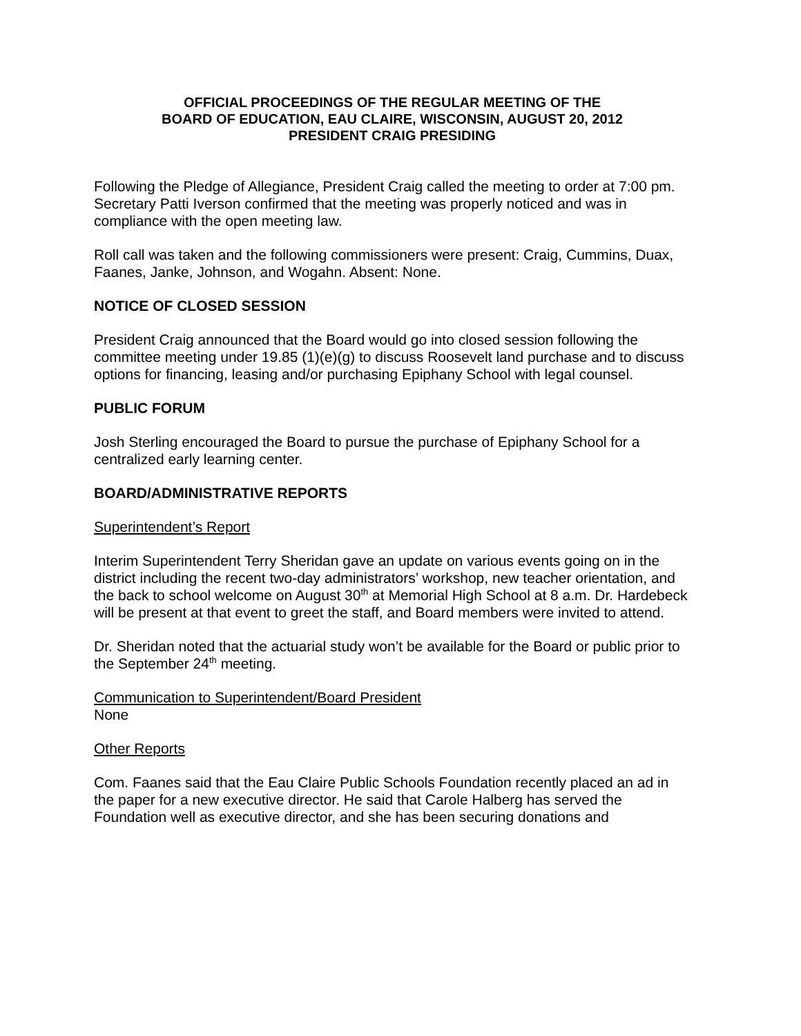OFFICIAL PROCEEDINGS OF THE REGULAR MEETING OF THE
BOARD OF EDUCATION, EAU CLAIRE, WISCONSIN, AUGUST 20, 2012
PRESIDENT CRAIG PRESIDING
Following the Pledge of Allegiance, President Craig called the meeting to order at 7:00 pm. Secretary Patti Iverson confirmed that the meeting was properly noticed and was in compliance with the open meeting law.
Roll call was taken and the following commissioners were present: Craig, Cummins, Duax, Faanes, Janke, Johnson, and Wogahn. Absent: None.
NOTICE OF CLOSED SESSION
President Craig announced that the Board would go into closed session following the committee meeting under 19.85 (1)(e)(g) to discuss Roosevelt land purchase and to discuss options for financing, leasing and/or purchasing Epiphany School with legal counsel.
PUBLIC FORUM
Josh Sterling encouraged the Board to pursue the purchase of Epiphany School for a centralized early learning center.
BOARD/ADMINISTRATIVE REPORTS
Superintendent’s Report
Interim Superintendent Terry Sheridan gave an update on various events going on in the district including the recent two-day administrators’ workshop, new teacher orientation, and the back to school welcome on August 30<sup>th</sup> at Memorial High School at 8 a.m. Dr. Hardebeck will be present at that event to greet the staff, and Board members were invited to attend.
Dr. Sheridan noted that the actuarial study won’t be available for the Board or public prior to the September 24<sup>th</sup> meeting.
Communication to Superintendent/Board President
None
Other Reports
Com. Faanes said that the Eau Claire Public Schools Foundation recently placed an ad in the paper for a new executive director. He said that Carole Halberg has served the Foundation well as executive director, and she has been securing donations and